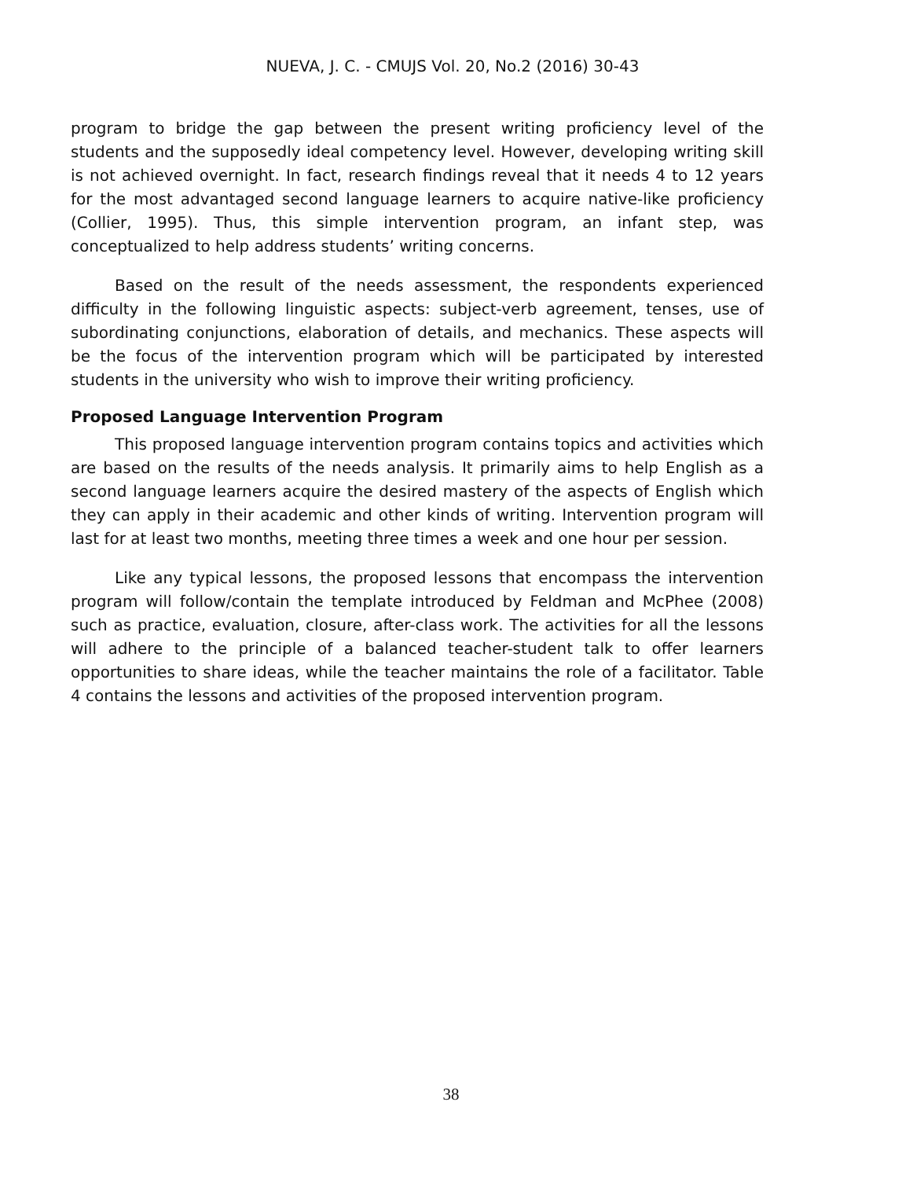NUEVA, J. C. - CMUJS Vol. 20, No.2 (2016) 30-43
program to bridge the gap between the present writing proficiency level of the students and the supposedly ideal competency level. However, developing writing skill is not achieved overnight. In fact, research findings reveal that it needs 4 to 12 years for the most advantaged second language learners to acquire native-like proficiency (Collier, 1995). Thus, this simple intervention program, an infant step, was conceptualized to help address students’ writing concerns.
Based on the result of the needs assessment, the respondents experienced difficulty in the following linguistic aspects: subject-verb agreement, tenses, use of subordinating conjunctions, elaboration of details, and mechanics. These aspects will be the focus of the intervention program which will be participated by interested students in the university who wish to improve their writing proficiency.
Proposed Language Intervention Program
This proposed language intervention program contains topics and activities which are based on the results of the needs analysis. It primarily aims to help English as a second language learners acquire the desired mastery of the aspects of English which they can apply in their academic and other kinds of writing. Intervention program will last for at least two months, meeting three times a week and one hour per session.
Like any typical lessons, the proposed lessons that encompass the intervention program will follow/contain the template introduced by Feldman and McPhee (2008) such as practice, evaluation, closure, after-class work. The activities for all the lessons will adhere to the principle of a balanced teacher-student talk to offer learners opportunities to share ideas, while the teacher maintains the role of a facilitator. Table 4 contains the lessons and activities of the proposed intervention program.
38